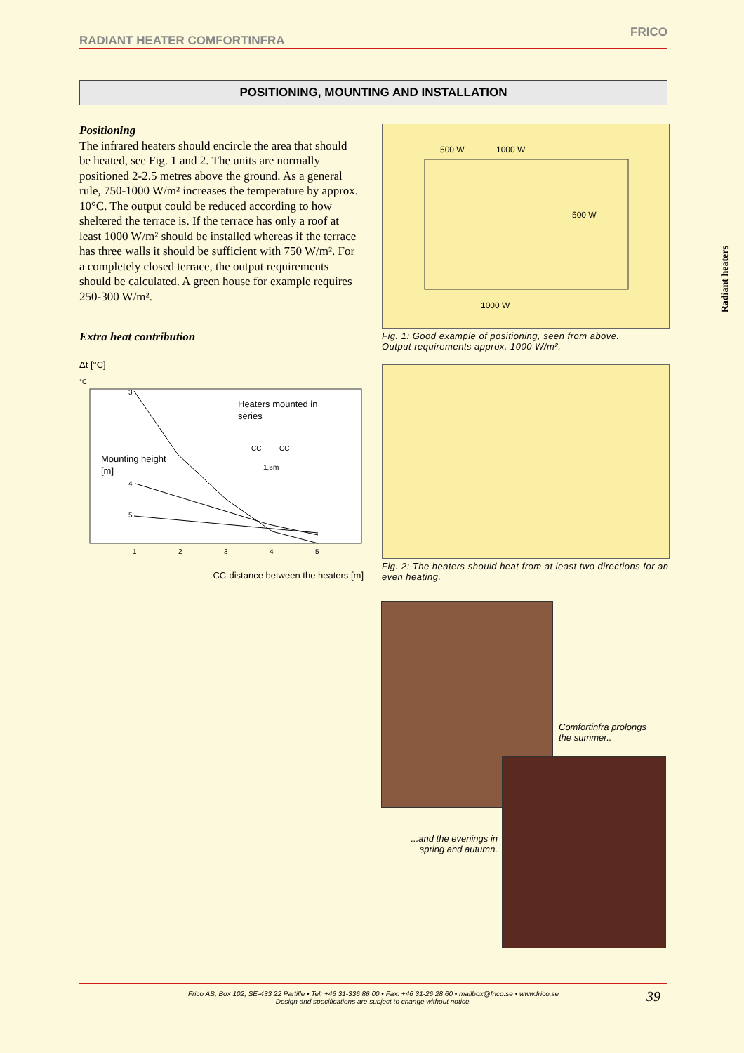RADIANT HEATER COMFORTINFRA FRICO
POSITIONING, MOUNTING AND INSTALLATION
Positioning
The infrared heaters should encircle the area that should be heated, see Fig. 1 and 2. The units are normally positioned 2-2.5 metres above the ground. As a general rule, 750-1000 W/m² increases the temperature by approx. 10°C. The output could be reduced according to how sheltered the terrace is. If the terrace has only a roof at least 1000 W/m² should be installed whereas if the terrace has three walls it should be sufficient with 750 W/m². For a completely closed terrace, the output requirements should be calculated. A green house for example requires 250-300 W/m².
Extra heat contribution
Δt [°C]
°C
3
4
5
Heaters mounted in
series
Mounting height
[m]
CC
CC
1,5m
1
2
3
4
5
CC-distance between the heaters [m]
500 W
1000 W
500 W
1000 W
Fig. 1: Good example of positioning, seen from above.
Output requirements approx. 1000 W/m².
Fig. 2: The heaters should heat from at least two directions for an even heating.
Comfortinfra prolongs
the summer..
...and the evenings in spring and autumn.
Radiant heaters
Frico AB, Box 102, SE-433 22 Partille • Tel: +46 31-336 86 00 • Fax: +46 31-26 28 60 • mailbox@frico.se • www.frico.se
Design and specifications are subject to change without notice.
39